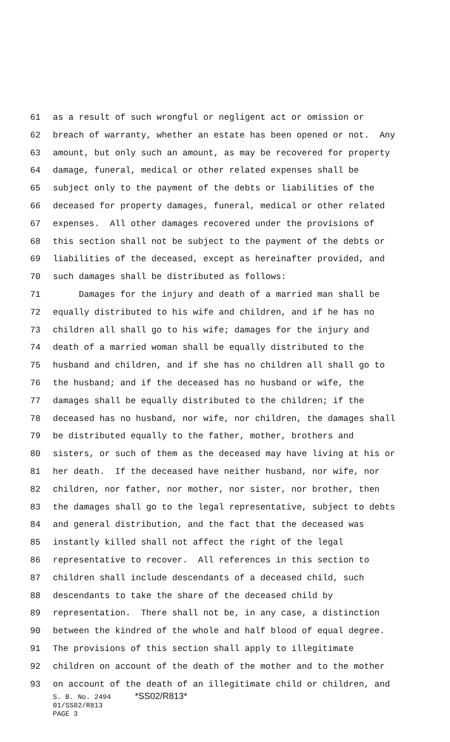61 as a result of such wrongful or negligent act or omission or
62 breach of warranty, whether an estate has been opened or not. Any
63 amount, but only such an amount, as may be recovered for property
64 damage, funeral, medical or other related expenses shall be
65 subject only to the payment of the debts or liabilities of the
66 deceased for property damages, funeral, medical or other related
67 expenses. All other damages recovered under the provisions of
68 this section shall not be subject to the payment of the debts or
69 liabilities of the deceased, except as hereinafter provided, and
70 such damages shall be distributed as follows:
71 Damages for the injury and death of a married man shall be
72 equally distributed to his wife and children, and if he has no
73 children all shall go to his wife; damages for the injury and
74 death of a married woman shall be equally distributed to the
75 husband and children, and if she has no children all shall go to
76 the husband; and if the deceased has no husband or wife, the
77 damages shall be equally distributed to the children; if the
78 deceased has no husband, nor wife, nor children, the damages shall
79 be distributed equally to the father, mother, brothers and
80 sisters, or such of them as the deceased may have living at his or
81 her death. If the deceased have neither husband, nor wife, nor
82 children, nor father, nor mother, nor sister, nor brother, then
83 the damages shall go to the legal representative, subject to debts
84 and general distribution, and the fact that the deceased was
85 instantly killed shall not affect the right of the legal
86 representative to recover. All references in this section to
87 children shall include descendants of a deceased child, such
88 descendants to take the share of the deceased child by
89 representation. There shall not be, in any case, a distinction
90 between the kindred of the whole and half blood of equal degree.
91 The provisions of this section shall apply to illegitimate
92 children on account of the death of the mother and to the mother
93 on account of the death of an illegitimate child or children, and
S. B. No. 2494 *SS02/R813*
01/SS02/R813
PAGE 3